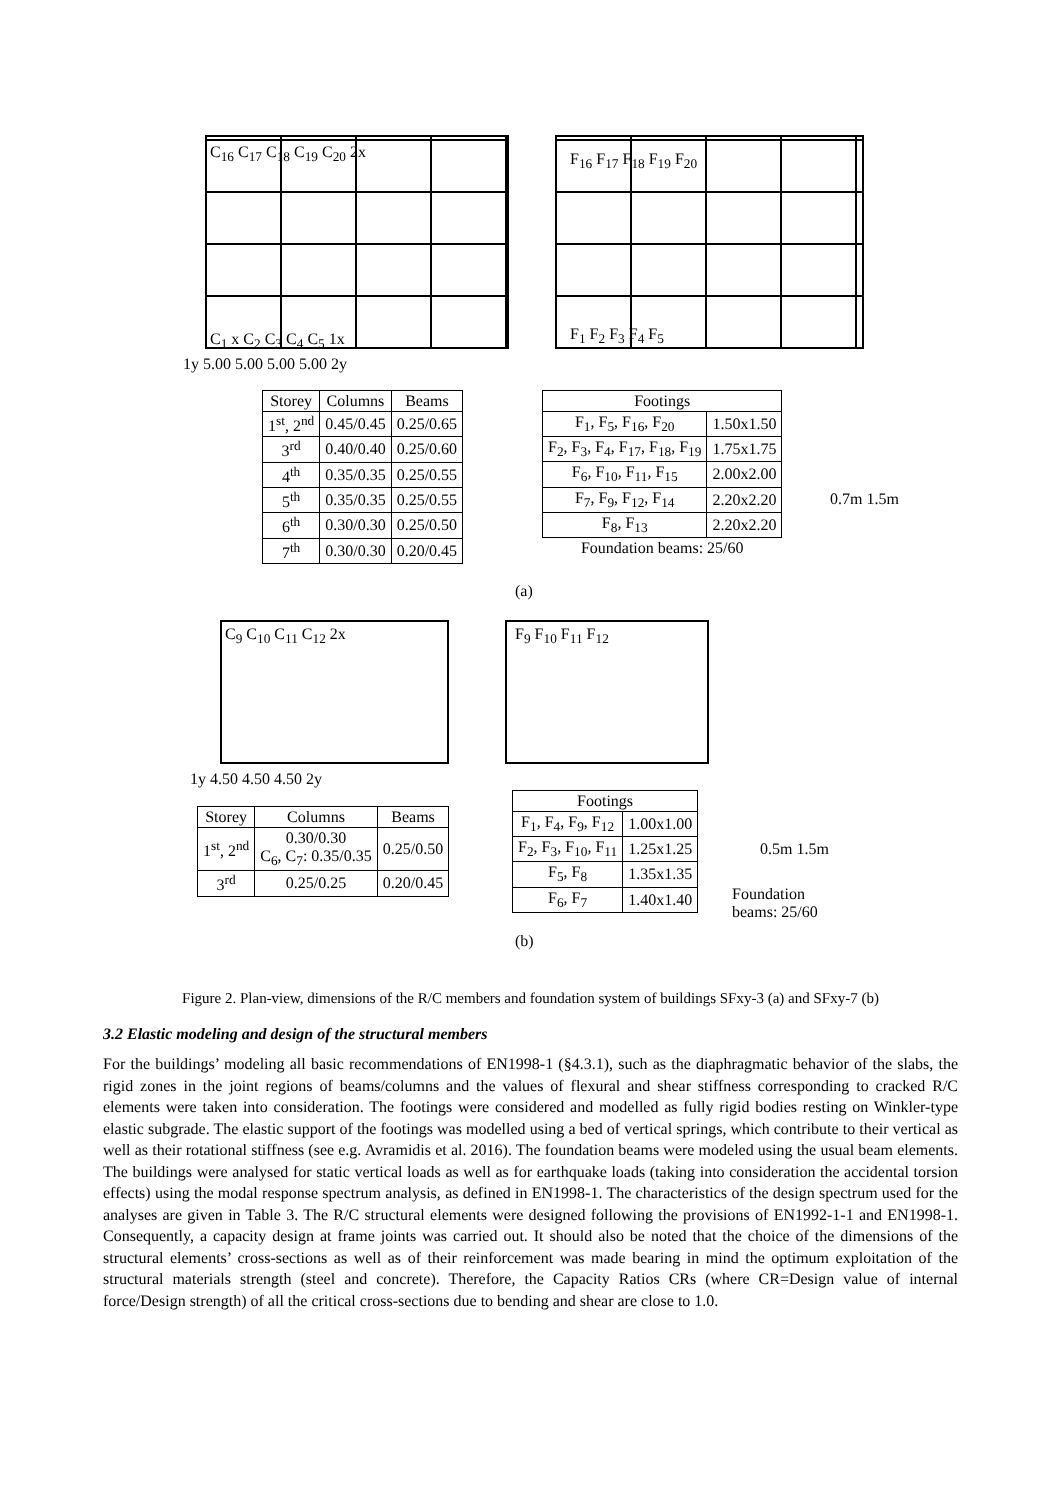C<sub>16</sub> C<sub>17</sub> C<sub>18</sub> C<sub>19</sub> C<sub>20</sub> 2x
C<sub>1</sub> x C<sub>2</sub> C<sub>3</sub> C<sub>4</sub> C<sub>5</sub> 1x
1y 5.00 5.00 5.00 5.00 2y
F<sub>16</sub> F<sub>17</sub> F<sub>18</sub> F<sub>19</sub> F<sub>20</sub>
F<sub>1</sub> F<sub>2</sub> F<sub>3</sub> F<sub>4</sub> F<sub>5</sub>
| Storey | Columns | Beams |
| --- | --- | --- |
| 1<sup>st</sup>, 2<sup>nd</sup> | 0.45/0.45 | 0.25/0.65 |
| 3<sup>rd</sup> | 0.40/0.40 | 0.25/0.60 |
| 4<sup>th</sup> | 0.35/0.35 | 0.25/0.55 |
| 5<sup>th</sup> | 0.35/0.35 | 0.25/0.55 |
| 6<sup>th</sup> | 0.30/0.30 | 0.25/0.50 |
| 7<sup>th</sup> | 0.30/0.30 | 0.20/0.45 |
| Footings | |
| --- | --- |
| F<sub>1</sub>, F<sub>5</sub>, F<sub>16</sub>, F<sub>20</sub> | 1.50x1.50 |
| F<sub>2</sub>, F<sub>3</sub>, F<sub>4</sub>, F<sub>17</sub>, F<sub>18</sub>, F<sub>19</sub> | 1.75x1.75 |
| F<sub>6</sub>, F<sub>10</sub>, F<sub>11</sub>, F<sub>15</sub> | 2.00x2.00 |
| F<sub>7</sub>, F<sub>9</sub>, F<sub>12</sub>, F<sub>14</sub> | 2.20x2.20 |
| F<sub>8</sub>, F<sub>13</sub> | 2.20x2.20 |
| Foundation beams: 25/60 | |
0.7m 1.5m
(a)
C<sub>9</sub> C<sub>10</sub> C<sub>11</sub> C<sub>12</sub> 2x
1y 4.50 4.50 4.50 2y
F<sub>9</sub> F<sub>10</sub> F<sub>11</sub> F<sub>12</sub>
| Storey | Columns | Beams |
| --- | --- | --- |
| 1<sup>st</sup>, 2<sup>nd</sup> | 0.30/0.30 C<sub>6</sub>, C<sub>7</sub>: 0.35/0.35 | 0.25/0.50 |
| 3<sup>rd</sup> | 0.25/0.25 | 0.20/0.45 |
| Footings | |
| --- | --- |
| F<sub>1</sub>, F<sub>4</sub>, F<sub>9</sub>, F<sub>12</sub> | 1.00x1.00 |
| F<sub>2</sub>, F<sub>3</sub>, F<sub>10</sub>, F<sub>11</sub> | 1.25x1.25 |
| F<sub>5</sub>, F<sub>8</sub> | 1.35x1.35 |
| F<sub>6</sub>, F<sub>7</sub> | 1.40x1.40 |
0.5m 1.5m
Foundation
beams: 25/60
(b)
Figure 2. Plan-view, dimensions of the R/C members and foundation system of buildings SFxy-3 (a) and SFxy-7 (b)
3.2 Elastic modeling and design of the structural members
For the buildings’ modeling all basic recommendations of EN1998-1 (§4.3.1), such as the diaphragmatic behavior of the slabs, the rigid zones in the joint regions of beams/columns and the values of flexural and shear stiffness corresponding to cracked R/C elements were taken into consideration. The footings were considered and modelled as fully rigid bodies resting on Winkler-type elastic subgrade. The elastic support of the footings was modelled using a bed of vertical springs, which contribute to their vertical as well as their rotational stiffness (see e.g. Avramidis et al. 2016). The foundation beams were modeled using the usual beam elements. The buildings were analysed for static vertical loads as well as for earthquake loads (taking into consideration the accidental torsion effects) using the modal response spectrum analysis, as defined in EN1998-1. The characteristics of the design spectrum used for the analyses are given in Table 3. The R/C structural elements were designed following the provisions of EN1992-1-1 and EN1998-1. Consequently, a capacity design at frame joints was carried out. It should also be noted that the choice of the dimensions of the structural elements’ cross-sections as well as of their reinforcement was made bearing in mind the optimum exploitation of the structural materials strength (steel and concrete). Therefore, the Capacity Ratios CRs (where CR=Design value of internal force/Design strength) of all the critical cross-sections due to bending and shear are close to 1.0.